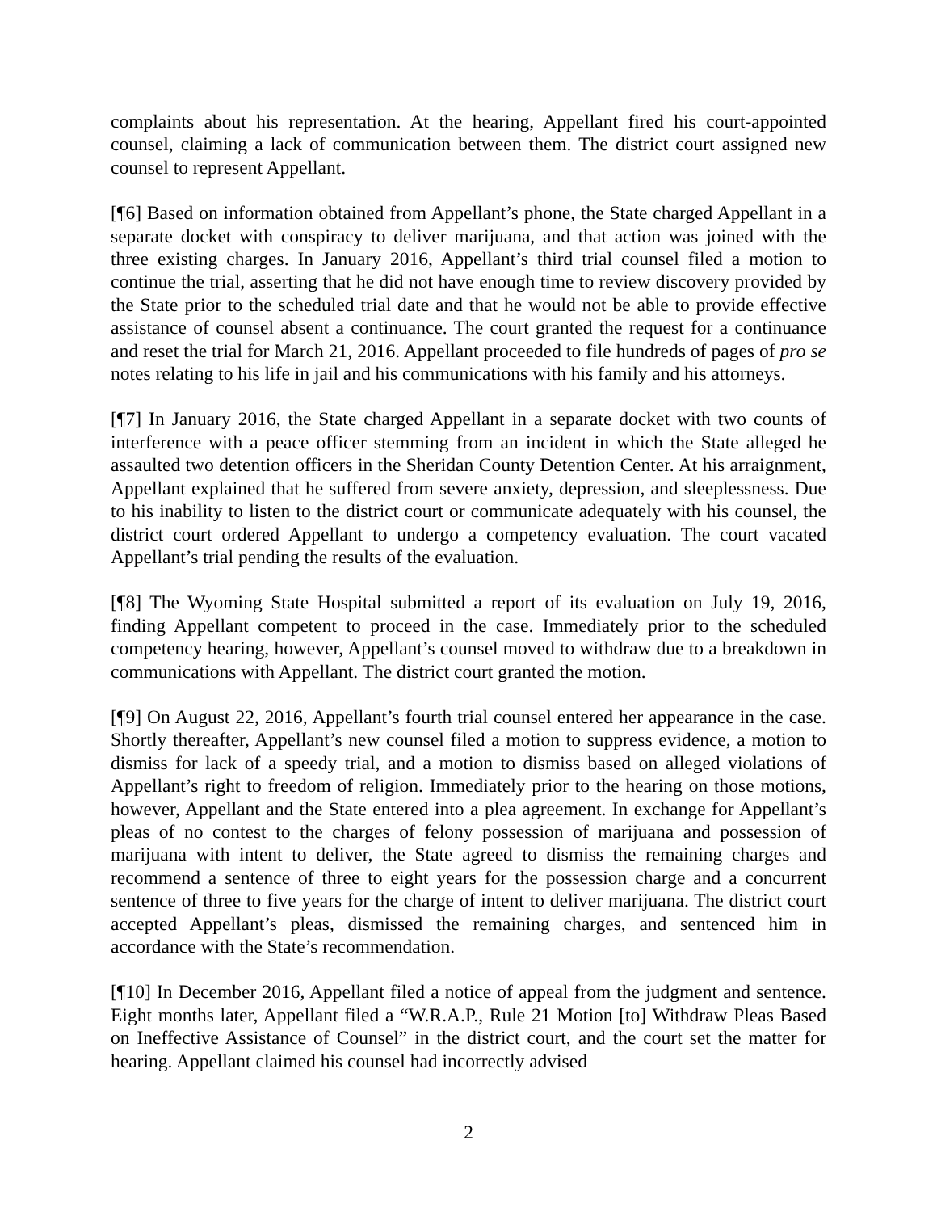complaints about his representation. At the hearing, Appellant fired his court-appointed counsel, claiming a lack of communication between them. The district court assigned new counsel to represent Appellant.
[¶6] Based on information obtained from Appellant’s phone, the State charged Appellant in a separate docket with conspiracy to deliver marijuana, and that action was joined with the three existing charges. In January 2016, Appellant’s third trial counsel filed a motion to continue the trial, asserting that he did not have enough time to review discovery provided by the State prior to the scheduled trial date and that he would not be able to provide effective assistance of counsel absent a continuance. The court granted the request for a continuance and reset the trial for March 21, 2016. Appellant proceeded to file hundreds of pages of pro se notes relating to his life in jail and his communications with his family and his attorneys.
[¶7] In January 2016, the State charged Appellant in a separate docket with two counts of interference with a peace officer stemming from an incident in which the State alleged he assaulted two detention officers in the Sheridan County Detention Center. At his arraignment, Appellant explained that he suffered from severe anxiety, depression, and sleeplessness. Due to his inability to listen to the district court or communicate adequately with his counsel, the district court ordered Appellant to undergo a competency evaluation. The court vacated Appellant’s trial pending the results of the evaluation.
[¶8] The Wyoming State Hospital submitted a report of its evaluation on July 19, 2016, finding Appellant competent to proceed in the case. Immediately prior to the scheduled competency hearing, however, Appellant’s counsel moved to withdraw due to a breakdown in communications with Appellant. The district court granted the motion.
[¶9] On August 22, 2016, Appellant’s fourth trial counsel entered her appearance in the case. Shortly thereafter, Appellant’s new counsel filed a motion to suppress evidence, a motion to dismiss for lack of a speedy trial, and a motion to dismiss based on alleged violations of Appellant’s right to freedom of religion. Immediately prior to the hearing on those motions, however, Appellant and the State entered into a plea agreement. In exchange for Appellant’s pleas of no contest to the charges of felony possession of marijuana and possession of marijuana with intent to deliver, the State agreed to dismiss the remaining charges and recommend a sentence of three to eight years for the possession charge and a concurrent sentence of three to five years for the charge of intent to deliver marijuana. The district court accepted Appellant’s pleas, dismissed the remaining charges, and sentenced him in accordance with the State’s recommendation.
[¶10] In December 2016, Appellant filed a notice of appeal from the judgment and sentence. Eight months later, Appellant filed a “W.R.A.P., Rule 21 Motion [to] Withdraw Pleas Based on Ineffective Assistance of Counsel” in the district court, and the court set the matter for hearing. Appellant claimed his counsel had incorrectly advised
2